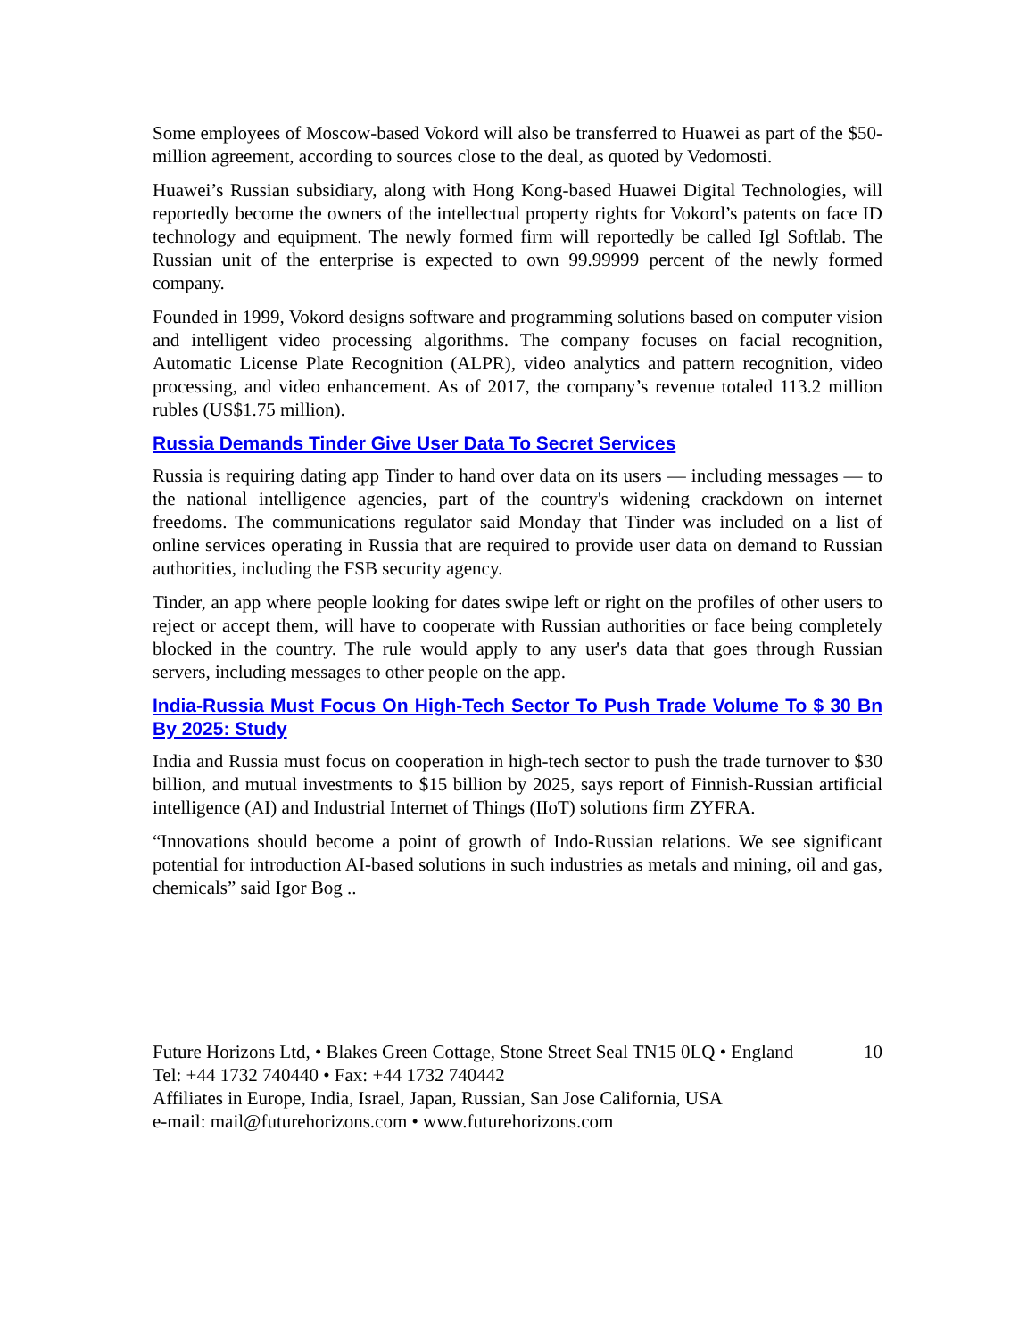Some employees of Moscow-based Vokord will also be transferred to Huawei as part of the $50-million agreement, according to sources close to the deal, as quoted by Vedomosti.
Huawei’s Russian subsidiary, along with Hong Kong-based Huawei Digital Technologies, will reportedly become the owners of the intellectual property rights for Vokord’s patents on face ID technology and equipment. The newly formed firm will reportedly be called Igl Softlab. The Russian unit of the enterprise is expected to own 99.99999 percent of the newly formed company.
Founded in 1999, Vokord designs software and programming solutions based on computer vision and intelligent video processing algorithms. The company focuses on facial recognition, Automatic License Plate Recognition (ALPR), video analytics and pattern recognition, video processing, and video enhancement. As of 2017, the company’s revenue totaled 113.2 million rubles (US$1.75 million).
Russia Demands Tinder Give User Data To Secret Services
Russia is requiring dating app Tinder to hand over data on its users — including messages — to the national intelligence agencies, part of the country's widening crackdown on internet freedoms. The communications regulator said Monday that Tinder was included on a list of online services operating in Russia that are required to provide user data on demand to Russian authorities, including the FSB security agency.
Tinder, an app where people looking for dates swipe left or right on the profiles of other users to reject or accept them, will have to cooperate with Russian authorities or face being completely blocked in the country. The rule would apply to any user's data that goes through Russian servers, including messages to other people on the app.
India-Russia Must Focus On High-Tech Sector To Push Trade Volume To $ 30 Bn By 2025: Study
India and Russia must focus on cooperation in high-tech sector to push the trade turnover to $30 billion, and mutual investments to $15 billion by 2025, says report of Finnish-Russian artificial intelligence (AI) and Industrial Internet of Things (IIoT) solutions firm ZYFRA.
“Innovations should become a point of growth of Indo-Russian relations. We see significant potential for introduction AI-based solutions in such industries as metals and mining, oil and gas, chemicals” said Igor Bog ..
Future Horizons Ltd, • Blakes Green Cottage, Stone Street Seal TN15 0LQ • England 10
Tel: +44 1732 740440 • Fax: +44 1732 740442
Affiliates in Europe, India, Israel, Japan, Russian, San Jose California, USA
e-mail: mail@futurehorizons.com • www.futurehorizons.com